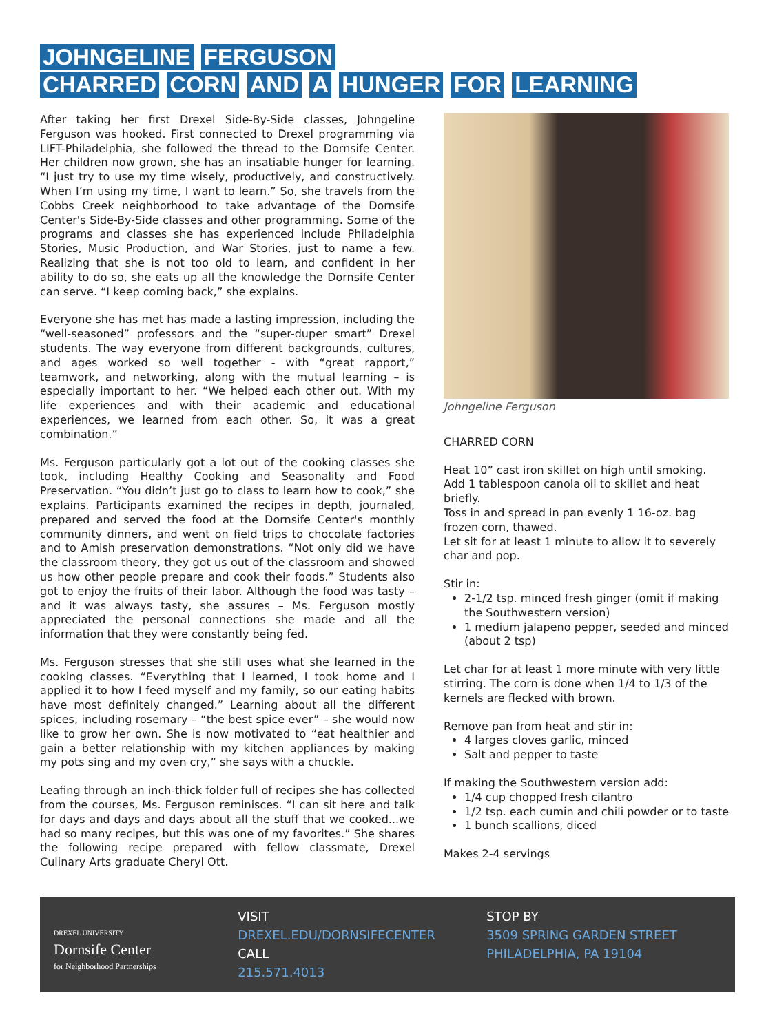JOHNGELINE FERGUSON
CHARRED CORN AND A HUNGER FOR LEARNING
After taking her first Drexel Side-By-Side classes, Johngeline Ferguson was hooked. First connected to Drexel programming via LIFT-Philadelphia, she followed the thread to the Dornsife Center. Her children now grown, she has an insatiable hunger for learning. “I just try to use my time wisely, productively, and constructively. When I’m using my time, I want to learn.” So, she travels from the Cobbs Creek neighborhood to take advantage of the Dornsife Center's Side-By-Side classes and other programming. Some of the programs and classes she has experienced include Philadelphia Stories, Music Production, and War Stories, just to name a few. Realizing that she is not too old to learn, and confident in her ability to do so, she eats up all the knowledge the Dornsife Center can serve. “I keep coming back,” she explains.
Everyone she has met has made a lasting impression, including the “well-seasoned” professors and the “super-duper smart” Drexel students. The way everyone from different backgrounds, cultures, and ages worked so well together - with “great rapport,” teamwork, and networking, along with the mutual learning – is especially important to her. “We helped each other out. With my life experiences and with their academic and educational experiences, we learned from each other. So, it was a great combination.”
Ms. Ferguson particularly got a lot out of the cooking classes she took, including Healthy Cooking and Seasonality and Food Preservation. “You didn’t just go to class to learn how to cook,” she explains. Participants examined the recipes in depth, journaled, prepared and served the food at the Dornsife Center's monthly community dinners, and went on field trips to chocolate factories and to Amish preservation demonstrations. “Not only did we have the classroom theory, they got us out of the classroom and showed us how other people prepare and cook their foods.” Students also got to enjoy the fruits of their labor. Although the food was tasty – and it was always tasty, she assures – Ms. Ferguson mostly appreciated the personal connections she made and all the information that they were constantly being fed.
Ms. Ferguson stresses that she still uses what she learned in the cooking classes. “Everything that I learned, I took home and I applied it to how I feed myself and my family, so our eating habits have most definitely changed.” Learning about all the different spices, including rosemary – “the best spice ever” – she would now like to grow her own. She is now motivated to “eat healthier and gain a better relationship with my kitchen appliances by making my pots sing and my oven cry,” she says with a chuckle.
Leafing through an inch-thick folder full of recipes she has collected from the courses, Ms. Ferguson reminisces. “I can sit here and talk for days and days and days about all the stuff that we cooked...we had so many recipes, but this was one of my favorites.” She shares the following recipe prepared with fellow classmate, Drexel Culinary Arts graduate Cheryl Ott.
Johngeline Ferguson
CHARRED CORN
Heat 10” cast iron skillet on high until smoking.
Add 1 tablespoon canola oil to skillet and heat briefly.
Toss in and spread in pan evenly 1 16-oz. bag frozen corn, thawed.
Let sit for at least 1 minute to allow it to severely char and pop.
Stir in:
2-1/2 tsp. minced fresh ginger (omit if making the Southwestern version)
1 medium jalapeno pepper, seeded and minced (about 2 tsp)
Let char for at least 1 more minute with very little stirring. The corn is done when 1/4 to 1/3 of the kernels are flecked with brown.
Remove pan from heat and stir in:
4 larges cloves garlic, minced
Salt and pepper to taste
If making the Southwestern version add:
1/4 cup chopped fresh cilantro
1/2 tsp. each cumin and chili powder or to taste
1 bunch scallions, diced
Makes 2-4 servings
DREXEL UNIVERSITY
Dornsife Center
for Neighborhood Partnerships
VISIT
DREXEL.EDU/DORNSIFECENTER
CALL
215.571.4013
STOP BY
3509 SPRING GARDEN STREET
PHILADELPHIA, PA 19104